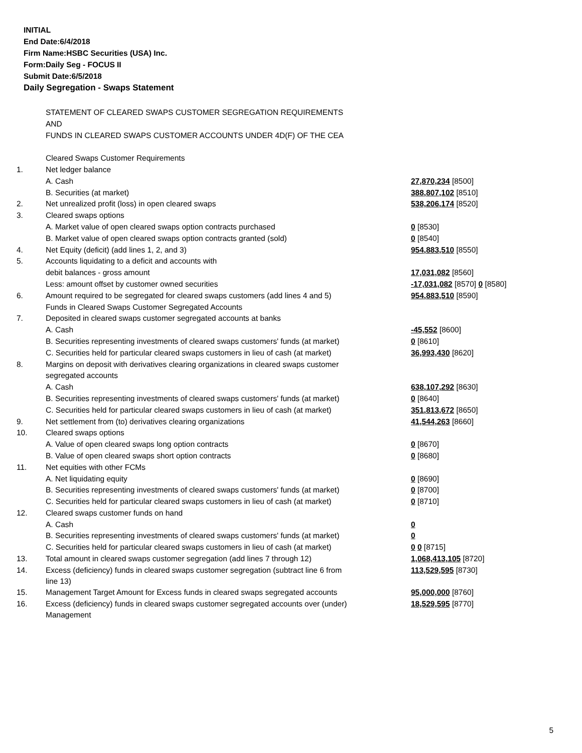INITIAL
End Date:6/4/2018
Firm Name:HSBC Securities (USA) Inc.
Form:Daily Seg - FOCUS II
Submit Date:6/5/2018
Daily Segregation - Swaps Statement
| | STATEMENT OF CLEARED SWAPS CUSTOMER SEGREGATION REQUIREMENTS | |
| | AND | |
| | FUNDS IN CLEARED SWAPS CUSTOMER ACCOUNTS UNDER 4D(F) OF THE CEA | |
| | Cleared Swaps Customer Requirements | |
| 1. | Net ledger balance | |
| | A. Cash | 27,870,234 [8500] |
| | B. Securities (at market) | 388,807,102 [8510] |
| 2. | Net unrealized profit (loss) in open cleared swaps | 538,206,174 [8520] |
| 3. | Cleared swaps options | |
| | A. Market value of open cleared swaps option contracts purchased | 0 [8530] |
| | B. Market value of open cleared swaps option contracts granted (sold) | 0 [8540] |
| 4. | Net Equity (deficit) (add lines 1, 2, and 3) | 954,883,510 [8550] |
| 5. | Accounts liquidating to a deficit and accounts with | |
| | debit balances - gross amount | 17,031,082 [8560] |
| | Less: amount offset by customer owned securities | -17,031,082 [8570] 0 [8580] |
| 6. | Amount required to be segregated for cleared swaps customers (add lines 4 and 5) | 954,883,510 [8590] |
| | Funds in Cleared Swaps Customer Segregated Accounts | |
| 7. | Deposited in cleared swaps customer segregated accounts at banks | |
| | A. Cash | -45,552 [8600] |
| | B. Securities representing investments of cleared swaps customers' funds (at market) | 0 [8610] |
| | C. Securities held for particular cleared swaps customers in lieu of cash (at market) | 36,993,430 [8620] |
| 8. | Margins on deposit with derivatives clearing organizations in cleared swaps customer | |
| | segregated accounts | |
| | A. Cash | 638,107,292 [8630] |
| | B. Securities representing investments of cleared swaps customers' funds (at market) | 0 [8640] |
| | C. Securities held for particular cleared swaps customers in lieu of cash (at market) | 351,813,672 [8650] |
| 9. | Net settlement from (to) derivatives clearing organizations | 41,544,263 [8660] |
| 10. | Cleared swaps options | |
| | A. Value of open cleared swaps long option contracts | 0 [8670] |
| | B. Value of open cleared swaps short option contracts | 0 [8680] |
| 11. | Net equities with other FCMs | |
| | A. Net liquidating equity | 0 [8690] |
| | B. Securities representing investments of cleared swaps customers' funds (at market) | 0 [8700] |
| | C. Securities held for particular cleared swaps customers in lieu of cash (at market) | 0 [8710] |
| 12. | Cleared swaps customer funds on hand | |
| | A. Cash | 0 |
| | B. Securities representing investments of cleared swaps customers' funds (at market) | 0 |
| | C. Securities held for particular cleared swaps customers in lieu of cash (at market) | 0 0 [8715] |
| 13. | Total amount in cleared swaps customer segregation (add lines 7 through 12) | 1,068,413,105 [8720] |
| 14. | Excess (deficiency) funds in cleared swaps customer segregation (subtract line 6 from line 13) | 113,529,595 [8730] |
| 15. | Management Target Amount for Excess funds in cleared swaps segregated accounts | 95,000,000 [8760] |
| 16. | Excess (deficiency) funds in cleared swaps customer segregated accounts over (under) Management | 18,529,595 [8770] |
5